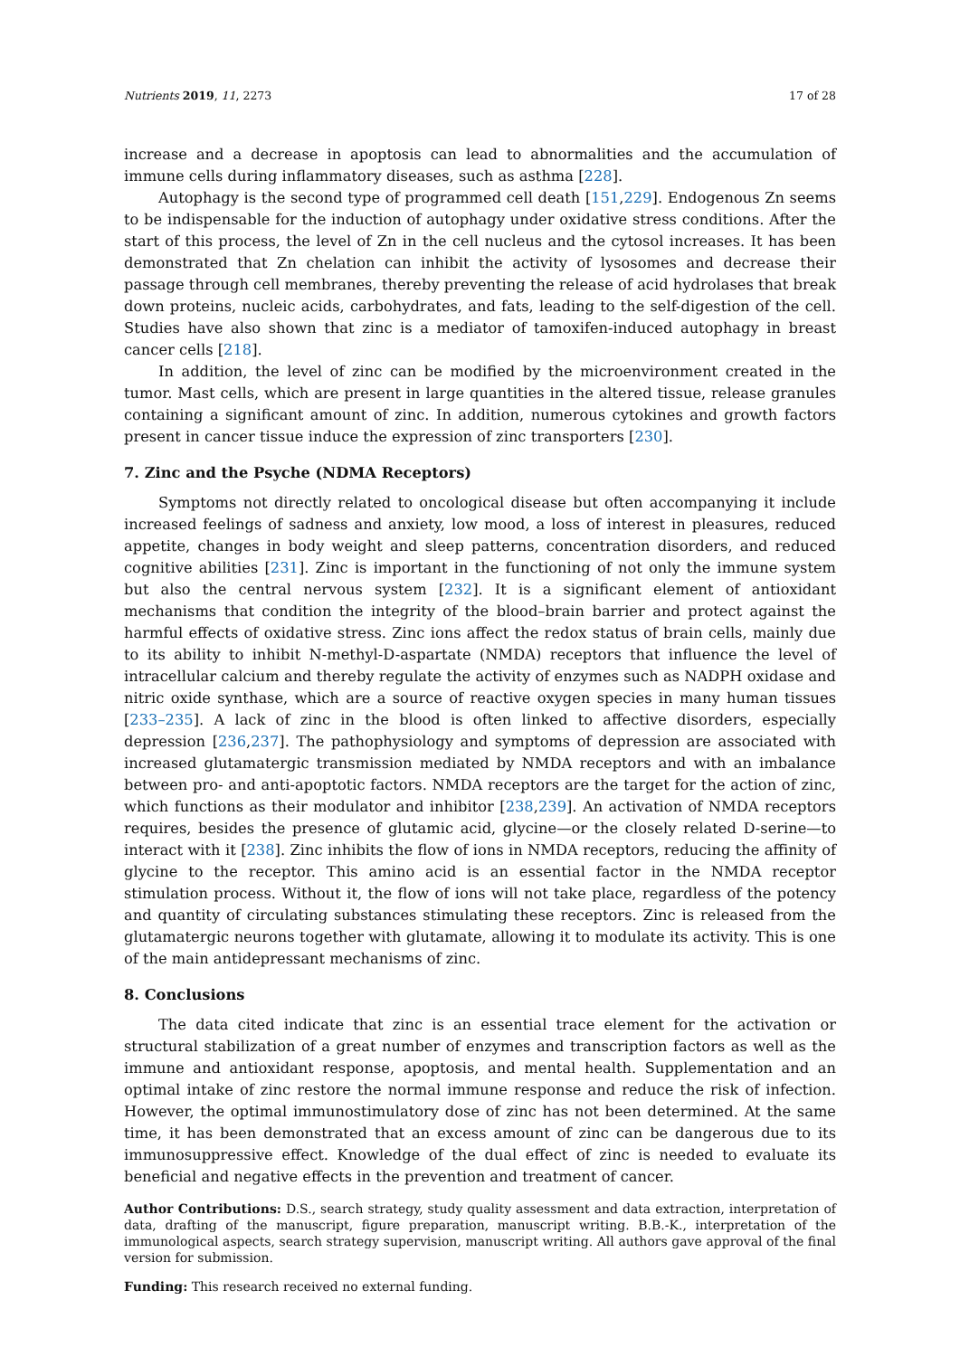Nutrients 2019, 11, 2273 17 of 28
increase and a decrease in apoptosis can lead to abnormalities and the accumulation of immune cells during inflammatory diseases, such as asthma [228].
Autophagy is the second type of programmed cell death [151,229]. Endogenous Zn seems to be indispensable for the induction of autophagy under oxidative stress conditions. After the start of this process, the level of Zn in the cell nucleus and the cytosol increases. It has been demonstrated that Zn chelation can inhibit the activity of lysosomes and decrease their passage through cell membranes, thereby preventing the release of acid hydrolases that break down proteins, nucleic acids, carbohydrates, and fats, leading to the self-digestion of the cell. Studies have also shown that zinc is a mediator of tamoxifen-induced autophagy in breast cancer cells [218].
In addition, the level of zinc can be modified by the microenvironment created in the tumor. Mast cells, which are present in large quantities in the altered tissue, release granules containing a significant amount of zinc. In addition, numerous cytokines and growth factors present in cancer tissue induce the expression of zinc transporters [230].
7. Zinc and the Psyche (NDMA Receptors)
Symptoms not directly related to oncological disease but often accompanying it include increased feelings of sadness and anxiety, low mood, a loss of interest in pleasures, reduced appetite, changes in body weight and sleep patterns, concentration disorders, and reduced cognitive abilities [231]. Zinc is important in the functioning of not only the immune system but also the central nervous system [232]. It is a significant element of antioxidant mechanisms that condition the integrity of the blood–brain barrier and protect against the harmful effects of oxidative stress. Zinc ions affect the redox status of brain cells, mainly due to its ability to inhibit N-methyl-D-aspartate (NMDA) receptors that influence the level of intracellular calcium and thereby regulate the activity of enzymes such as NADPH oxidase and nitric oxide synthase, which are a source of reactive oxygen species in many human tissues [233–235]. A lack of zinc in the blood is often linked to affective disorders, especially depression [236,237]. The pathophysiology and symptoms of depression are associated with increased glutamatergic transmission mediated by NMDA receptors and with an imbalance between pro- and anti-apoptotic factors. NMDA receptors are the target for the action of zinc, which functions as their modulator and inhibitor [238,239]. An activation of NMDA receptors requires, besides the presence of glutamic acid, glycine—or the closely related D-serine—to interact with it [238]. Zinc inhibits the flow of ions in NMDA receptors, reducing the affinity of glycine to the receptor. This amino acid is an essential factor in the NMDA receptor stimulation process. Without it, the flow of ions will not take place, regardless of the potency and quantity of circulating substances stimulating these receptors. Zinc is released from the glutamatergic neurons together with glutamate, allowing it to modulate its activity. This is one of the main antidepressant mechanisms of zinc.
8. Conclusions
The data cited indicate that zinc is an essential trace element for the activation or structural stabilization of a great number of enzymes and transcription factors as well as the immune and antioxidant response, apoptosis, and mental health. Supplementation and an optimal intake of zinc restore the normal immune response and reduce the risk of infection. However, the optimal immunostimulatory dose of zinc has not been determined. At the same time, it has been demonstrated that an excess amount of zinc can be dangerous due to its immunosuppressive effect. Knowledge of the dual effect of zinc is needed to evaluate its beneficial and negative effects in the prevention and treatment of cancer.
Author Contributions: D.S., search strategy, study quality assessment and data extraction, interpretation of data, drafting of the manuscript, figure preparation, manuscript writing. B.B.-K., interpretation of the immunological aspects, search strategy supervision, manuscript writing. All authors gave approval of the final version for submission.
Funding: This research received no external funding.